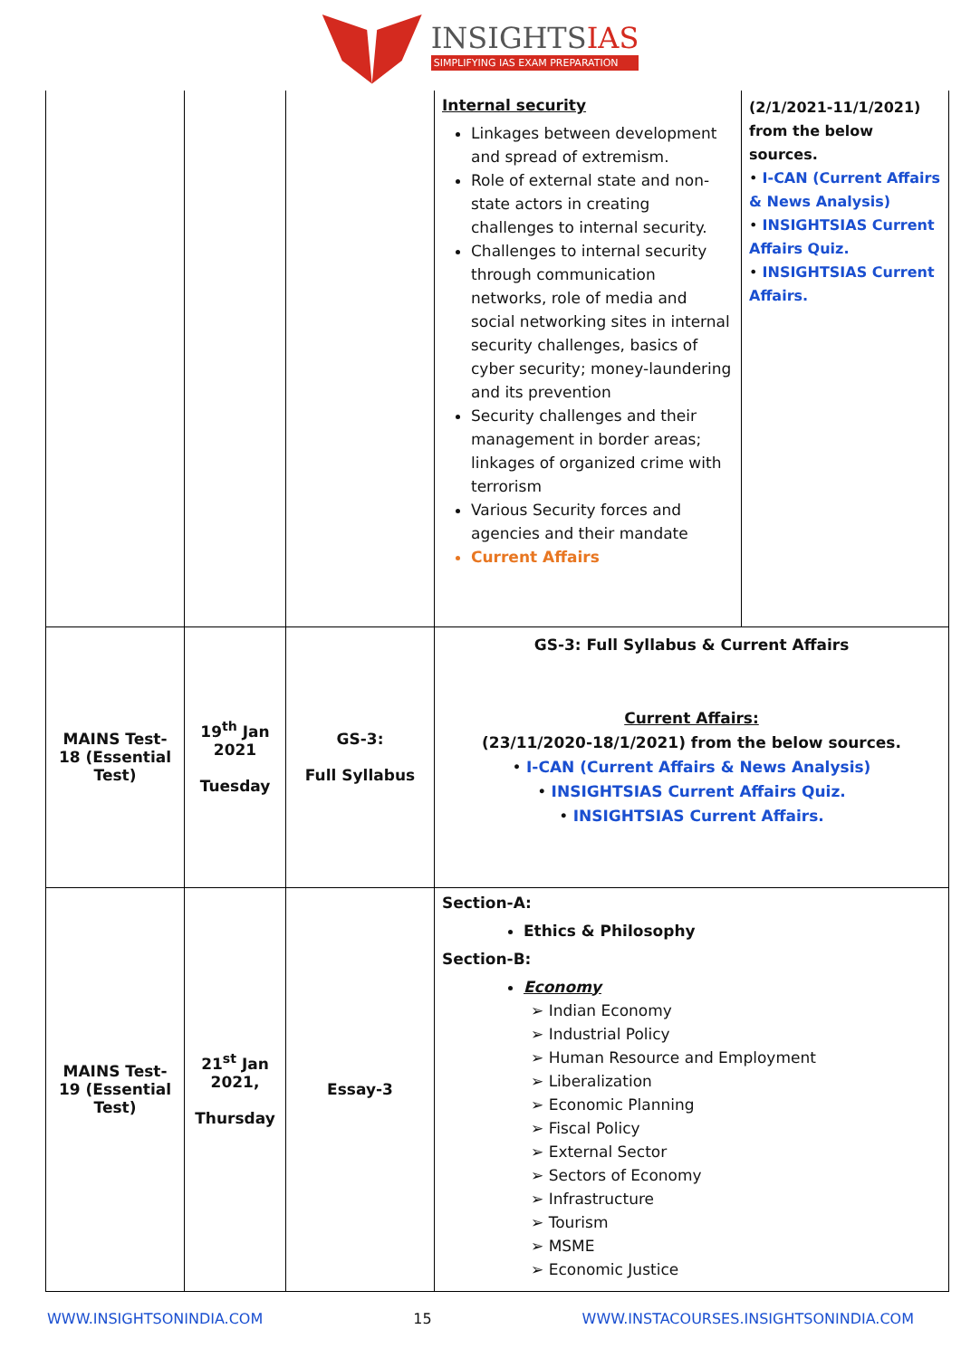INSIGHTSIAS
SIMPLIFYING IAS EXAM PREPARATION
| | | | Internal security Linkages between development and spread of extremism. Role of external state and non-state actors in creating challenges to internal security. Challenges to internal security through communication networks, role of media and social networking sites in internal security challenges, basics of cyber security; money-laundering and its prevention Security challenges and their management in border areas; linkages of organized crime with terrorism Various Security forces and agencies and their mandate Current Affairs | (2/1/2021-11/1/2021) from the below sources. • I-CAN (Current Affairs & News Analysis) • INSIGHTSIAS Current Affairs Quiz. • INSIGHTSIAS Current Affairs. |
| MAINS Test-18 (Essential Test) | 19<sup>th</sup> Jan 2021 Tuesday | GS-3: Full Syllabus | GS-3: Full Syllabus & Current Affairs Current Affairs: (23/11/2020-18/1/2021) from the below sources. • I-CAN (Current Affairs & News Analysis) • INSIGHTSIAS Current Affairs Quiz. • INSIGHTSIAS Current Affairs. | |
| MAINS Test-19 (Essential Test) | 21<sup>st</sup> Jan 2021, Thursday | Essay-3 | Section-A: Ethics & Philosophy Section-B: Economy ➢ Indian Economy ➢ Industrial Policy ➢ Human Resource and Employment ➢ Liberalization ➢ Economic Planning ➢ Fiscal Policy ➢ External Sector ➢ Sectors of Economy ➢ Infrastructure ➢ Tourism ➢ MSME ➢ Economic Justice | |
WWW.INSIGHTSONINDIA.COM 15 WWW.INSTACOURSES.INSIGHTSONINDIA.COM